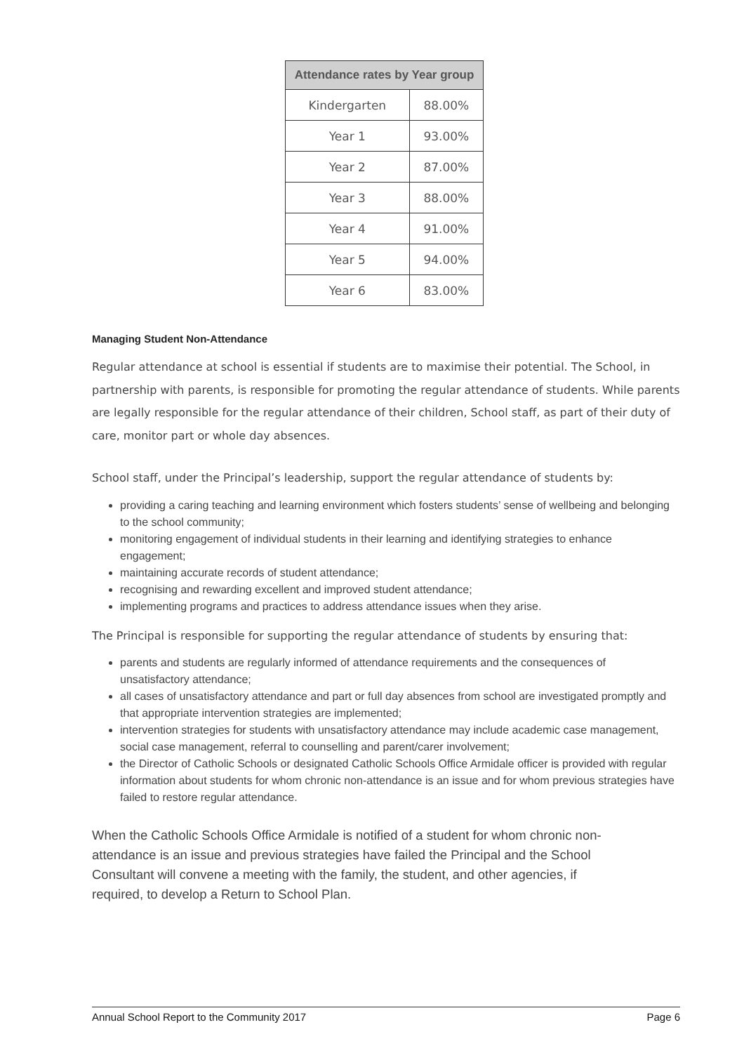| Attendance rates by Year group | |
| --- | --- |
| Kindergarten | 88.00% |
| Year 1 | 93.00% |
| Year 2 | 87.00% |
| Year 3 | 88.00% |
| Year 4 | 91.00% |
| Year 5 | 94.00% |
| Year 6 | 83.00% |
Managing Student Non-Attendance
Regular attendance at school is essential if students are to maximise their potential. The School, in partnership with parents, is responsible for promoting the regular attendance of students. While parents are legally responsible for the regular attendance of their children, School staff, as part of their duty of care, monitor part or whole day absences.
School staff, under the Principal’s leadership, support the regular attendance of students by:
providing a caring teaching and learning environment which fosters students’ sense of wellbeing and belonging to the school community;
monitoring engagement of individual students in their learning and identifying strategies to enhance engagement;
maintaining accurate records of student attendance;
recognising and rewarding excellent and improved student attendance;
implementing programs and practices to address attendance issues when they arise.
The Principal is responsible for supporting the regular attendance of students by ensuring that:
parents and students are regularly informed of attendance requirements and the consequences of unsatisfactory attendance;
all cases of unsatisfactory attendance and part or full day absences from school are investigated promptly and that appropriate intervention strategies are implemented;
intervention strategies for students with unsatisfactory attendance may include academic case management, social case management, referral to counselling and parent/carer involvement;
the Director of Catholic Schools or designated Catholic Schools Office Armidale officer is provided with regular information about students for whom chronic non-attendance is an issue and for whom previous strategies have failed to restore regular attendance.
When the Catholic Schools Office Armidale is notified of a student for whom chronic non-attendance is an issue and previous strategies have failed the Principal and the School Consultant will convene a meeting with the family, the student, and other agencies, if required, to develop a Return to School Plan.
Annual School Report to the Community 2017 Page 6